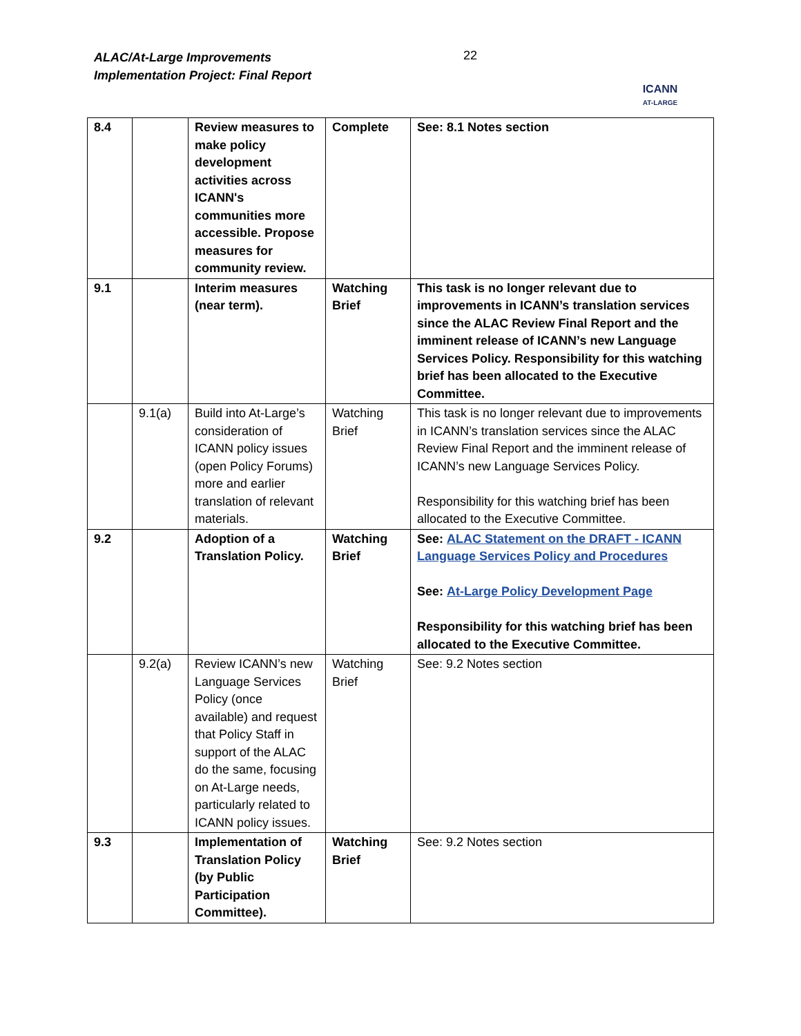ALAC/At-Large Improvements
Implementation Project: Final Report
22
ICANN
AT-LARGE
| 8.4 | | Review measures to make policy development activities across ICANN's communities more accessible. Propose measures for community review. | Complete | See: 8.1 Notes section |
| 9.1 | | Interim measures (near term). | Watching Brief | This task is no longer relevant due to improvements in ICANN’s translation services since the ALAC Review Final Report and the imminent release of ICANN’s new Language Services Policy. Responsibility for this watching brief has been allocated to the Executive Committee. |
| | 9.1(a) | Build into At-Large’s consideration of ICANN policy issues (open Policy Forums) more and earlier translation of relevant materials. | Watching Brief | This task is no longer relevant due to improvements in ICANN’s translation services since the ALAC Review Final Report and the imminent release of ICANN’s new Language Services Policy. Responsibility for this watching brief has been allocated to the Executive Committee. |
| 9.2 | | Adoption of a Translation Policy. | Watching Brief | See: ALAC Statement on the DRAFT - ICANN Language Services Policy and Procedures See: At-Large Policy Development Page Responsibility for this watching brief has been allocated to the Executive Committee. |
| | 9.2(a) | Review ICANN’s new Language Services Policy (once available) and request that Policy Staff in support of the ALAC do the same, focusing on At-Large needs, particularly related to ICANN policy issues. | Watching Brief | See: 9.2 Notes section |
| 9.3 | | Implementation of Translation Policy (by Public Participation Committee). | Watching Brief | See: 9.2 Notes section |